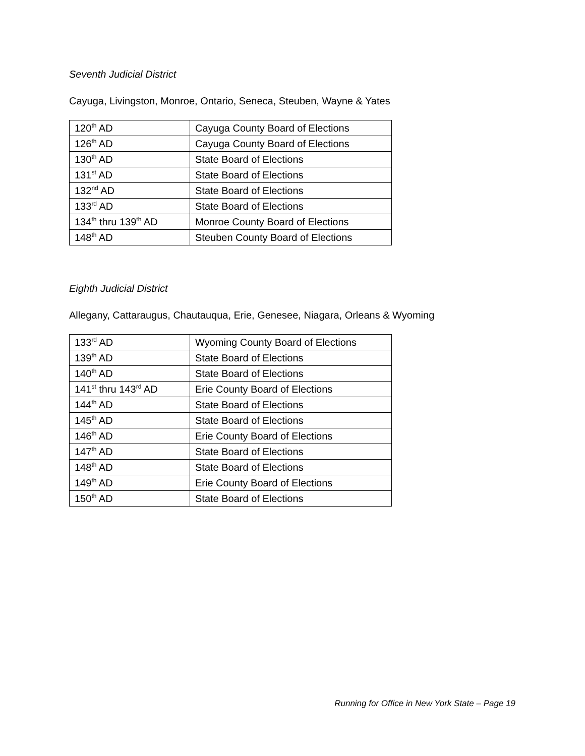Seventh Judicial District
Cayuga, Livingston, Monroe, Ontario, Seneca, Steuben, Wayne & Yates
| 120<sup>th</sup> AD | Cayuga County Board of Elections |
| 126<sup>th</sup> AD | Cayuga County Board of Elections |
| 130<sup>th</sup> AD | State Board of Elections |
| 131<sup>st</sup> AD | State Board of Elections |
| 132<sup>nd</sup> AD | State Board of Elections |
| 133<sup>rd</sup> AD | State Board of Elections |
| 134<sup>th</sup> thru 139<sup>th</sup> AD | Monroe County Board of Elections |
| 148<sup>th</sup> AD | Steuben County Board of Elections |
Eighth Judicial District
Allegany, Cattaraugus, Chautauqua, Erie, Genesee, Niagara, Orleans & Wyoming
| 133<sup>rd</sup> AD | Wyoming County Board of Elections |
| 139<sup>th</sup> AD | State Board of Elections |
| 140<sup>th</sup> AD | State Board of Elections |
| 141<sup>st</sup> thru 143<sup>rd</sup> AD | Erie County Board of Elections |
| 144<sup>th</sup> AD | State Board of Elections |
| 145<sup>th</sup> AD | State Board of Elections |
| 146<sup>th</sup> AD | Erie County Board of Elections |
| 147<sup>th</sup> AD | State Board of Elections |
| 148<sup>th</sup> AD | State Board of Elections |
| 149<sup>th</sup> AD | Erie County Board of Elections |
| 150<sup>th</sup> AD | State Board of Elections |
Running for Office in New York State – Page 19